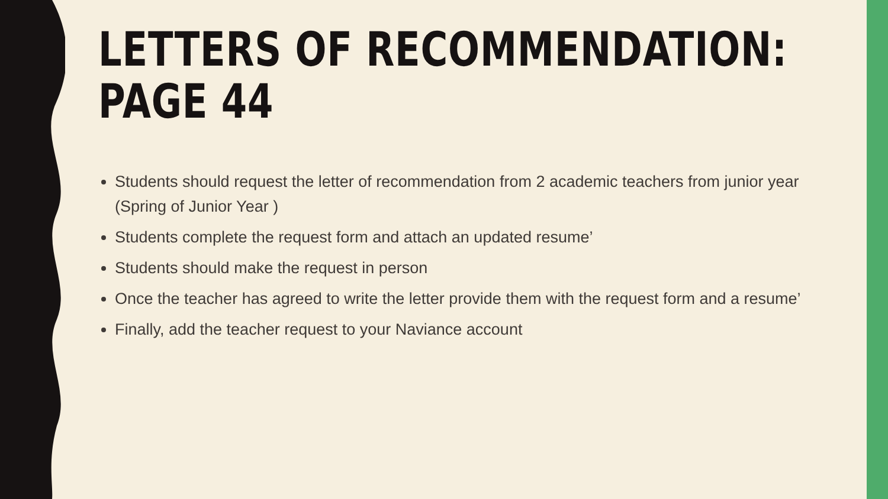LETTERS OF RECOMMENDATION:
PAGE 44
Students should request the letter of recommendation from 2 academic teachers from junior year (Spring of Junior Year )
Students complete the request form and attach an updated resume’
Students should make the request in person
Once the teacher has agreed to write the letter provide them with the request form and a resume’
Finally, add the teacher request to your Naviance account